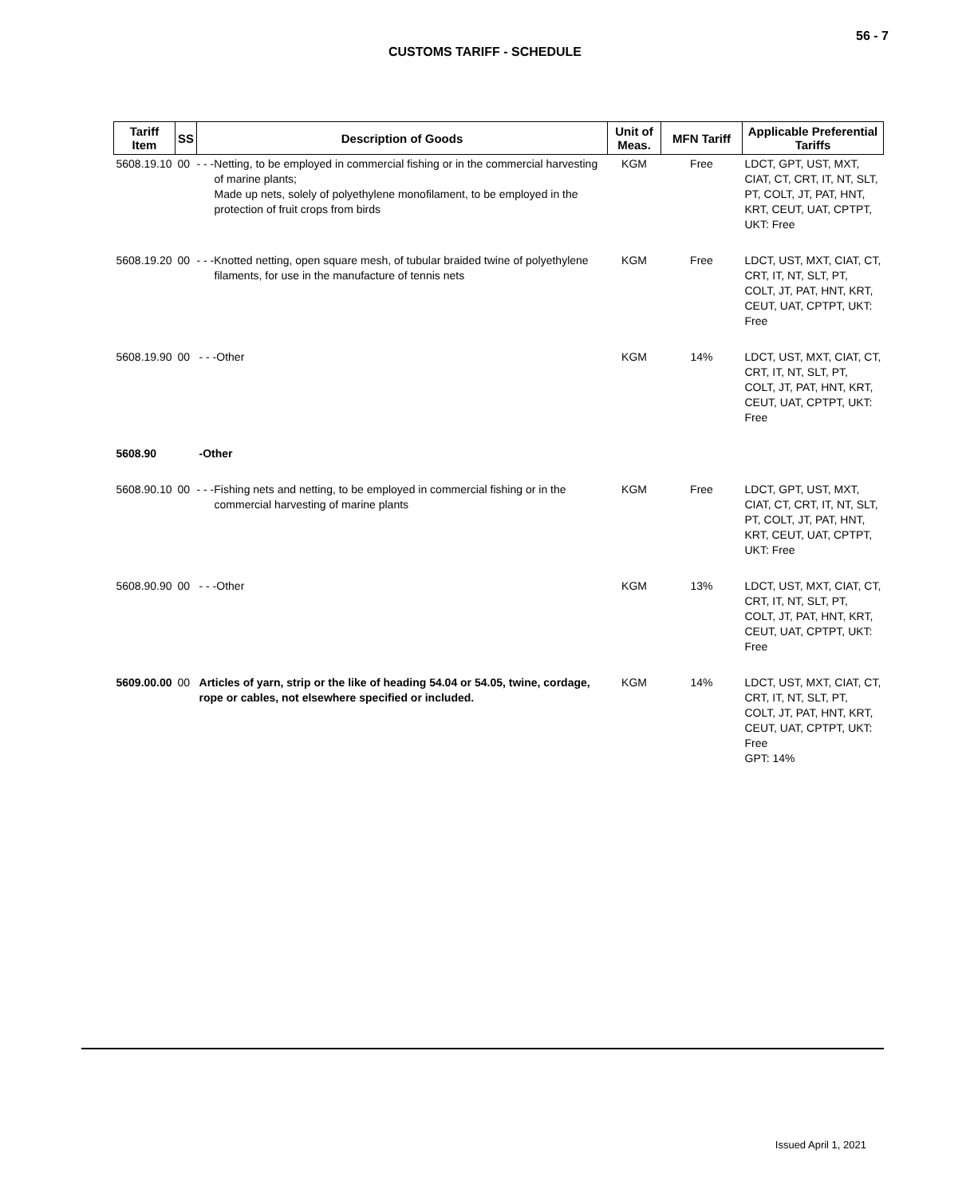56 - 7
CUSTOMS TARIFF - SCHEDULE
| Tariff Item | SS | Description of Goods | Unit of Meas. | MFN Tariff | Applicable Preferential Tariffs |
| --- | --- | --- | --- | --- | --- |
| 5608.19.10 | 00 | - - -Netting, to be employed in commercial fishing or in the commercial harvesting of marine plants; Made up nets, solely of polyethylene monofilament, to be employed in the protection of fruit crops from birds | KGM | Free | LDCT, GPT, UST, MXT, CIAT, CT, CRT, IT, NT, SLT, PT, COLT, JT, PAT, HNT, KRT, CEUT, UAT, CPTPT, UKT: Free |
| 5608.19.20 | 00 | - - -Knotted netting, open square mesh, of tubular braided twine of polyethylene filaments, for use in the manufacture of tennis nets | KGM | Free | LDCT, UST, MXT, CIAT, CT, CRT, IT, NT, SLT, PT, COLT, JT, PAT, HNT, KRT, CEUT, UAT, CPTPT, UKT: Free |
| 5608.19.90 | 00 | - - -Other | KGM | 14% | LDCT, UST, MXT, CIAT, CT, CRT, IT, NT, SLT, PT, COLT, JT, PAT, HNT, KRT, CEUT, UAT, CPTPT, UKT: Free |
| 5608.90 | | -Other | | | |
| 5608.90.10 | 00 | - - -Fishing nets and netting, to be employed in commercial fishing or in the commercial harvesting of marine plants | KGM | Free | LDCT, GPT, UST, MXT, CIAT, CT, CRT, IT, NT, SLT, PT, COLT, JT, PAT, HNT, KRT, CEUT, UAT, CPTPT, UKT: Free |
| 5608.90.90 | 00 | - - -Other | KGM | 13% | LDCT, UST, MXT, CIAT, CT, CRT, IT, NT, SLT, PT, COLT, JT, PAT, HNT, KRT, CEUT, UAT, CPTPT, UKT: Free |
| 5609.00.00 | 00 | Articles of yarn, strip or the like of heading 54.04 or 54.05, twine, cordage, rope or cables, not elsewhere specified or included. | KGM | 14% | LDCT, UST, MXT, CIAT, CT, CRT, IT, NT, SLT, PT, COLT, JT, PAT, HNT, KRT, CEUT, UAT, CPTPT, UKT: Free GPT: 14% |
Issued April 1, 2021